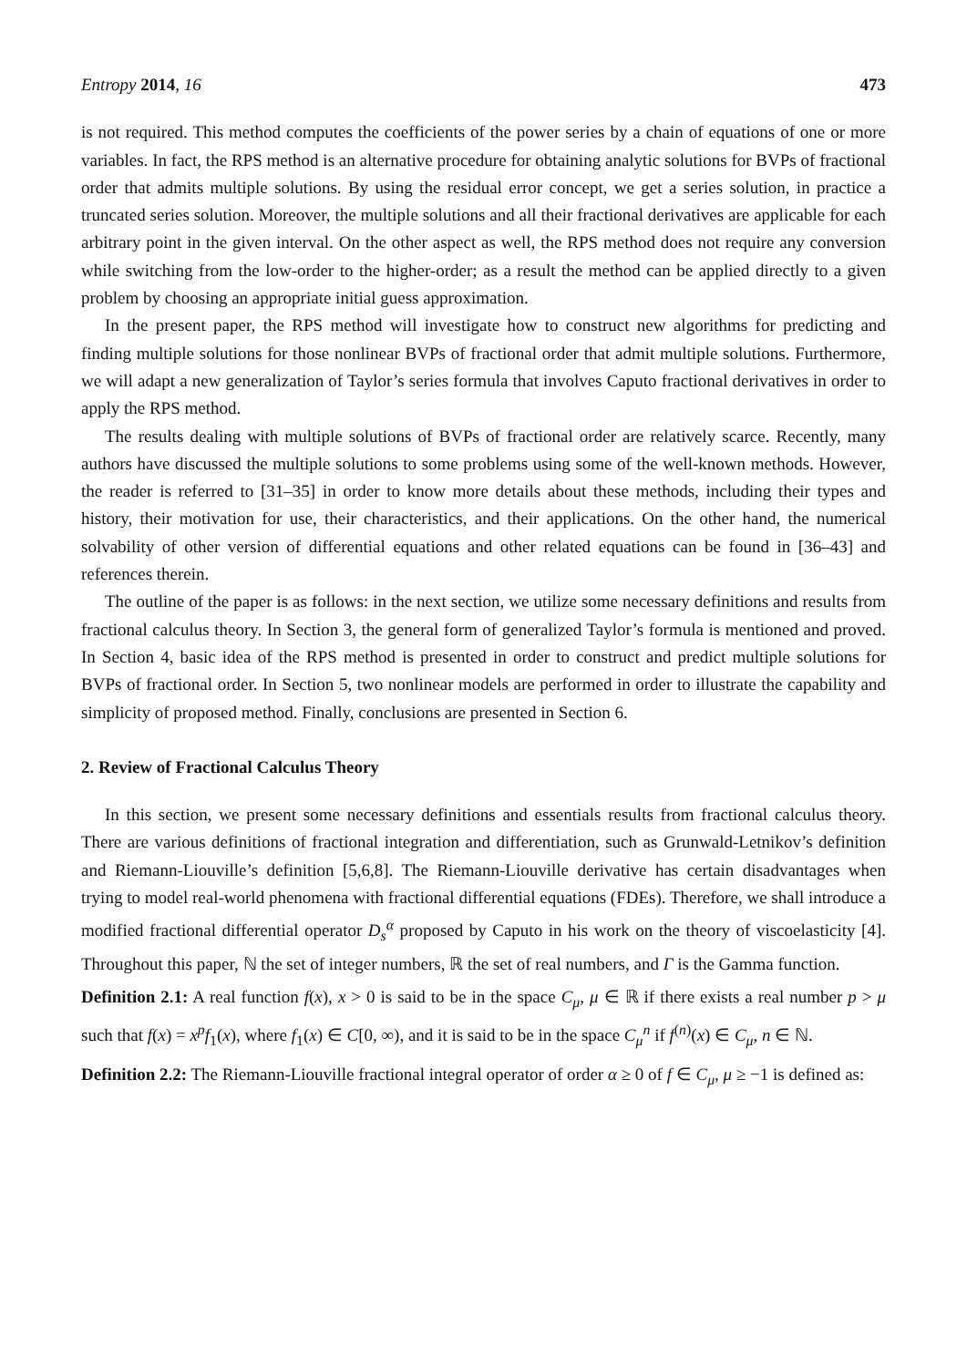Entropy 2014, 16 473
is not required. This method computes the coefficients of the power series by a chain of equations of one or more variables. In fact, the RPS method is an alternative procedure for obtaining analytic solutions for BVPs of fractional order that admits multiple solutions. By using the residual error concept, we get a series solution, in practice a truncated series solution. Moreover, the multiple solutions and all their fractional derivatives are applicable for each arbitrary point in the given interval. On the other aspect as well, the RPS method does not require any conversion while switching from the low-order to the higher-order; as a result the method can be applied directly to a given problem by choosing an appropriate initial guess approximation.
In the present paper, the RPS method will investigate how to construct new algorithms for predicting and finding multiple solutions for those nonlinear BVPs of fractional order that admit multiple solutions. Furthermore, we will adapt a new generalization of Taylor’s series formula that involves Caputo fractional derivatives in order to apply the RPS method.
The results dealing with multiple solutions of BVPs of fractional order are relatively scarce. Recently, many authors have discussed the multiple solutions to some problems using some of the well-known methods. However, the reader is referred to [31–35] in order to know more details about these methods, including their types and history, their motivation for use, their characteristics, and their applications. On the other hand, the numerical solvability of other version of differential equations and other related equations can be found in [36–43] and references therein.
The outline of the paper is as follows: in the next section, we utilize some necessary definitions and results from fractional calculus theory. In Section 3, the general form of generalized Taylor’s formula is mentioned and proved. In Section 4, basic idea of the RPS method is presented in order to construct and predict multiple solutions for BVPs of fractional order. In Section 5, two nonlinear models are performed in order to illustrate the capability and simplicity of proposed method. Finally, conclusions are presented in Section 6.
2. Review of Fractional Calculus Theory
In this section, we present some necessary definitions and essentials results from fractional calculus theory. There are various definitions of fractional integration and differentiation, such as Grunwald-Letnikov’s definition and Riemann-Liouville’s definition [5,6,8]. The Riemann-Liouville derivative has certain disadvantages when trying to model real-world phenomena with fractional differential equations (FDEs). Therefore, we shall introduce a modified fractional differential operator D<sub>s</sub><sup>α</sup> proposed by Caputo in his work on the theory of viscoelasticity [4]. Throughout this paper, ℕ the set of integer numbers, ℝ the set of real numbers, and Γ is the Gamma function.
Definition 2.1: A real function f(x), x > 0 is said to be in the space C<sub>μ</sub>, μ ∈ ℝ if there exists a real number p > μ such that f(x) = x<sup>p</sup>f<sub>1</sub>(x), where f<sub>1</sub>(x) ∈ C[0, ∞), and it is said to be in the space C<sub>μ</sub><sup>n</sup> if f<sup>(n)</sup>(x) ∈ C<sub>μ</sub>, n ∈ ℕ.
Definition 2.2: The Riemann-Liouville fractional integral operator of order α ≥ 0 of f ∈ C<sub>μ</sub>, μ ≥ −1 is defined as: